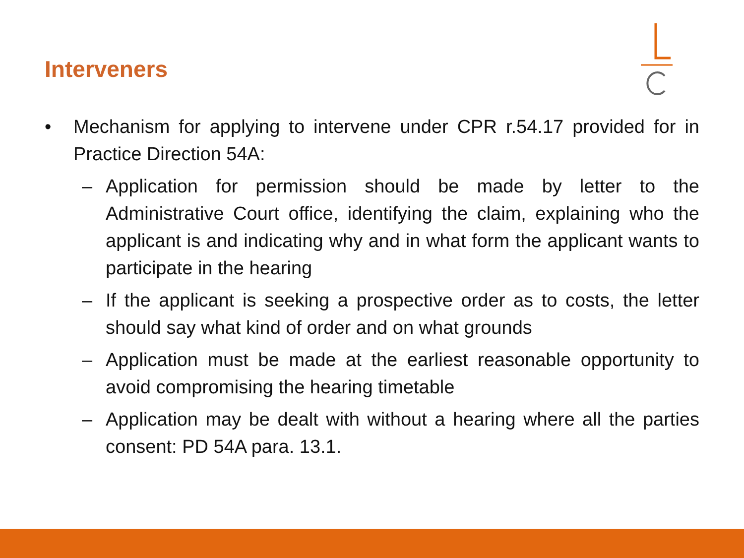Interveners
• Mechanism for applying to intervene under CPR r.54.17 provided for in Practice Direction 54A:
– Application for permission should be made by letter to the Administrative Court office, identifying the claim, explaining who the applicant is and indicating why and in what form the applicant wants to participate in the hearing
– If the applicant is seeking a prospective order as to costs, the letter should say what kind of order and on what grounds
– Application must be made at the earliest reasonable opportunity to avoid compromising the hearing timetable
– Application may be dealt with without a hearing where all the parties consent: PD 54A para. 13.1.